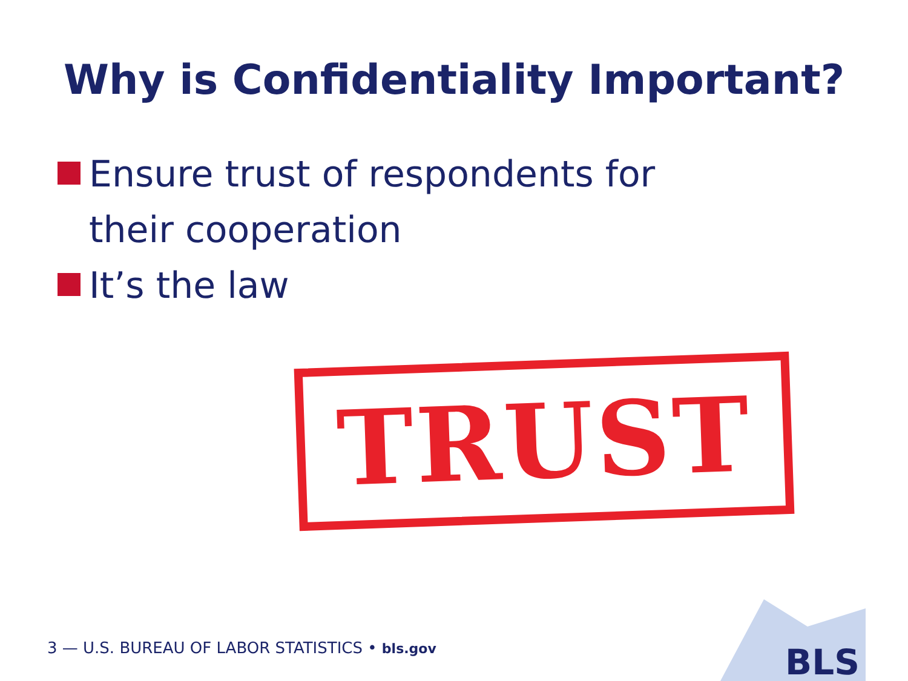Why is Confidentiality Important?
Ensure trust of respondents for
their cooperation
It’s the law
TRUST
BLS
3 — U.S. BUREAU OF LABOR STATISTICS • bls.gov